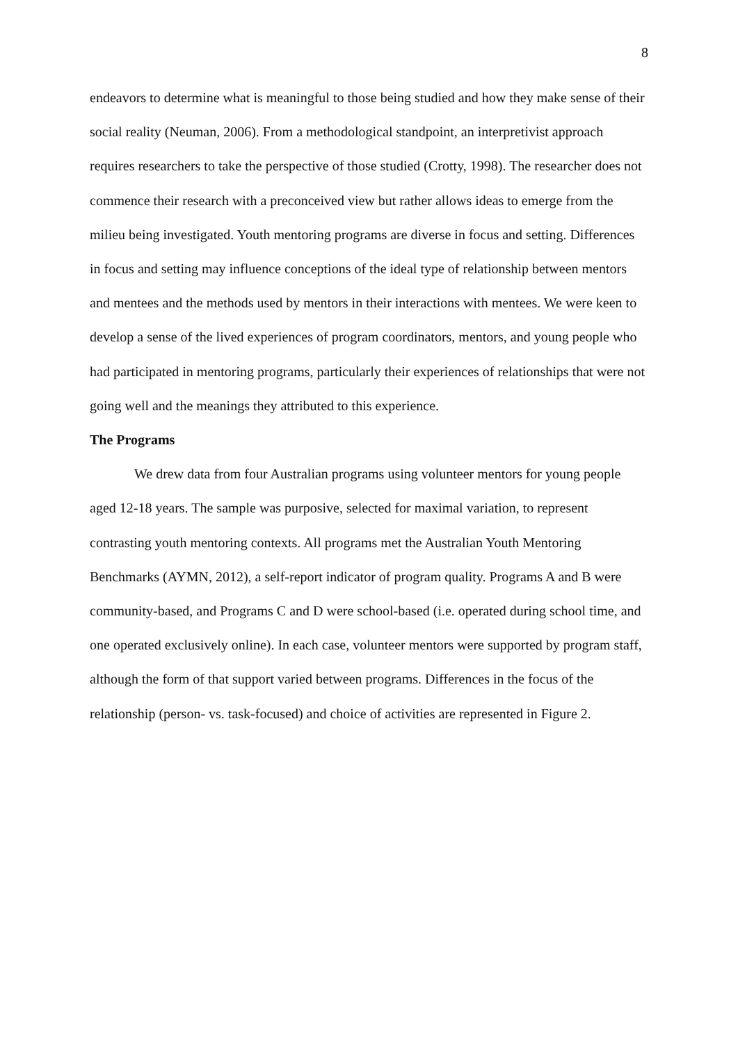8
endeavors to determine what is meaningful to those being studied and how they make sense of their social reality (Neuman, 2006). From a methodological standpoint, an interpretivist approach requires researchers to take the perspective of those studied (Crotty, 1998). The researcher does not commence their research with a preconceived view but rather allows ideas to emerge from the milieu being investigated. Youth mentoring programs are diverse in focus and setting. Differences in focus and setting may influence conceptions of the ideal type of relationship between mentors and mentees and the methods used by mentors in their interactions with mentees. We were keen to develop a sense of the lived experiences of program coordinators, mentors, and young people who had participated in mentoring programs, particularly their experiences of relationships that were not going well and the meanings they attributed to this experience.
The Programs
We drew data from four Australian programs using volunteer mentors for young people aged 12-18 years. The sample was purposive, selected for maximal variation, to represent contrasting youth mentoring contexts. All programs met the Australian Youth Mentoring Benchmarks (AYMN, 2012), a self-report indicator of program quality. Programs A and B were community-based, and Programs C and D were school-based (i.e. operated during school time, and one operated exclusively online). In each case, volunteer mentors were supported by program staff, although the form of that support varied between programs. Differences in the focus of the relationship (person- vs. task-focused) and choice of activities are represented in Figure 2.